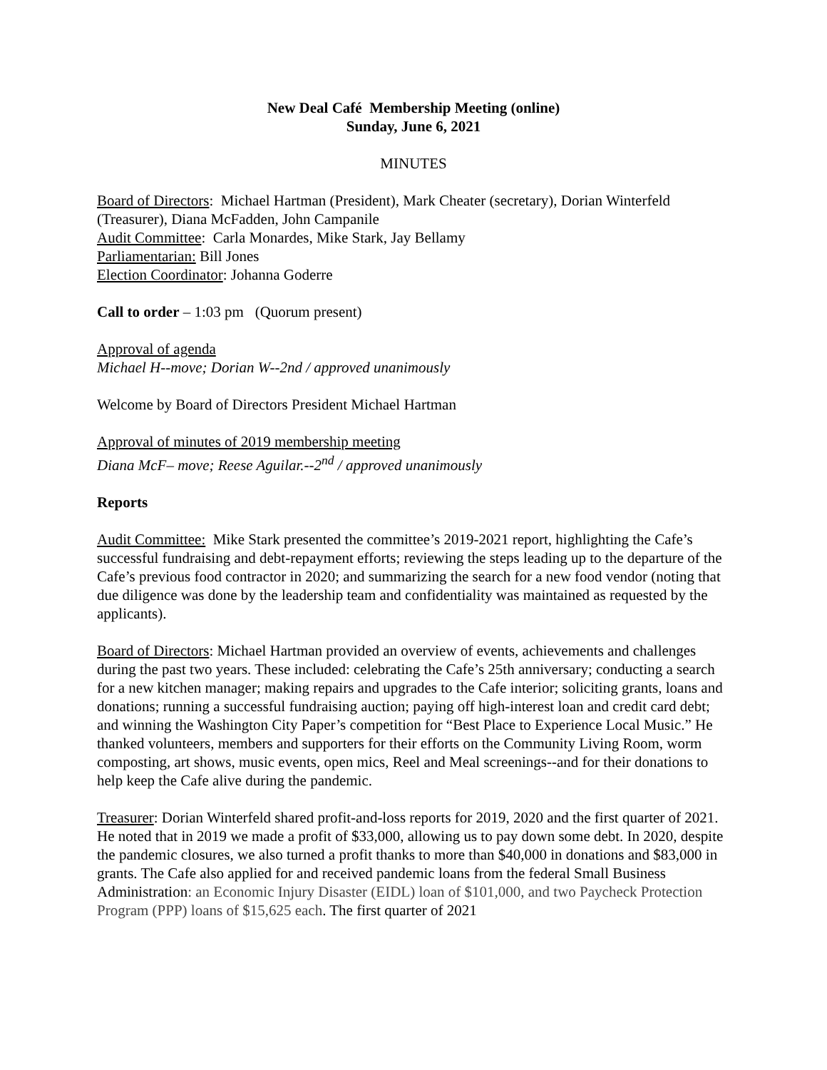New Deal Café Membership Meeting (online)
Sunday, June 6, 2021
MINUTES
Board of Directors: Michael Hartman (President), Mark Cheater (secretary), Dorian Winterfeld (Treasurer), Diana McFadden, John Campanile
Audit Committee: Carla Monardes, Mike Stark, Jay Bellamy
Parliamentarian: Bill Jones
Election Coordinator: Johanna Goderre
Call to order – 1:03 pm (Quorum present)
Approval of agenda
Michael H--move; Dorian W--2nd / approved unanimously
Welcome by Board of Directors President Michael Hartman
Approval of minutes of 2019 membership meeting
Diana McF– move; Reese Aguilar.--2<sup>nd</sup> / approved unanimously
Reports
Audit Committee: Mike Stark presented the committee’s 2019-2021 report, highlighting the Cafe’s successful fundraising and debt-repayment efforts; reviewing the steps leading up to the departure of the Cafe’s previous food contractor in 2020; and summarizing the search for a new food vendor (noting that due diligence was done by the leadership team and confidentiality was maintained as requested by the applicants).
Board of Directors: Michael Hartman provided an overview of events, achievements and challenges during the past two years. These included: celebrating the Cafe’s 25th anniversary; conducting a search for a new kitchen manager; making repairs and upgrades to the Cafe interior; soliciting grants, loans and donations; running a successful fundraising auction; paying off high-interest loan and credit card debt; and winning the Washington City Paper’s competition for “Best Place to Experience Local Music.” He thanked volunteers, members and supporters for their efforts on the Community Living Room, worm composting, art shows, music events, open mics, Reel and Meal screenings--and for their donations to help keep the Cafe alive during the pandemic.
Treasurer: Dorian Winterfeld shared profit-and-loss reports for 2019, 2020 and the first quarter of 2021. He noted that in 2019 we made a profit of $33,000, allowing us to pay down some debt. In 2020, despite the pandemic closures, we also turned a profit thanks to more than $40,000 in donations and $83,000 in grants. The Cafe also applied for and received pandemic loans from the federal Small Business Administration: an Economic Injury Disaster (EIDL) loan of $101,000, and two Paycheck Protection Program (PPP) loans of $15,625 each. The first quarter of 2021